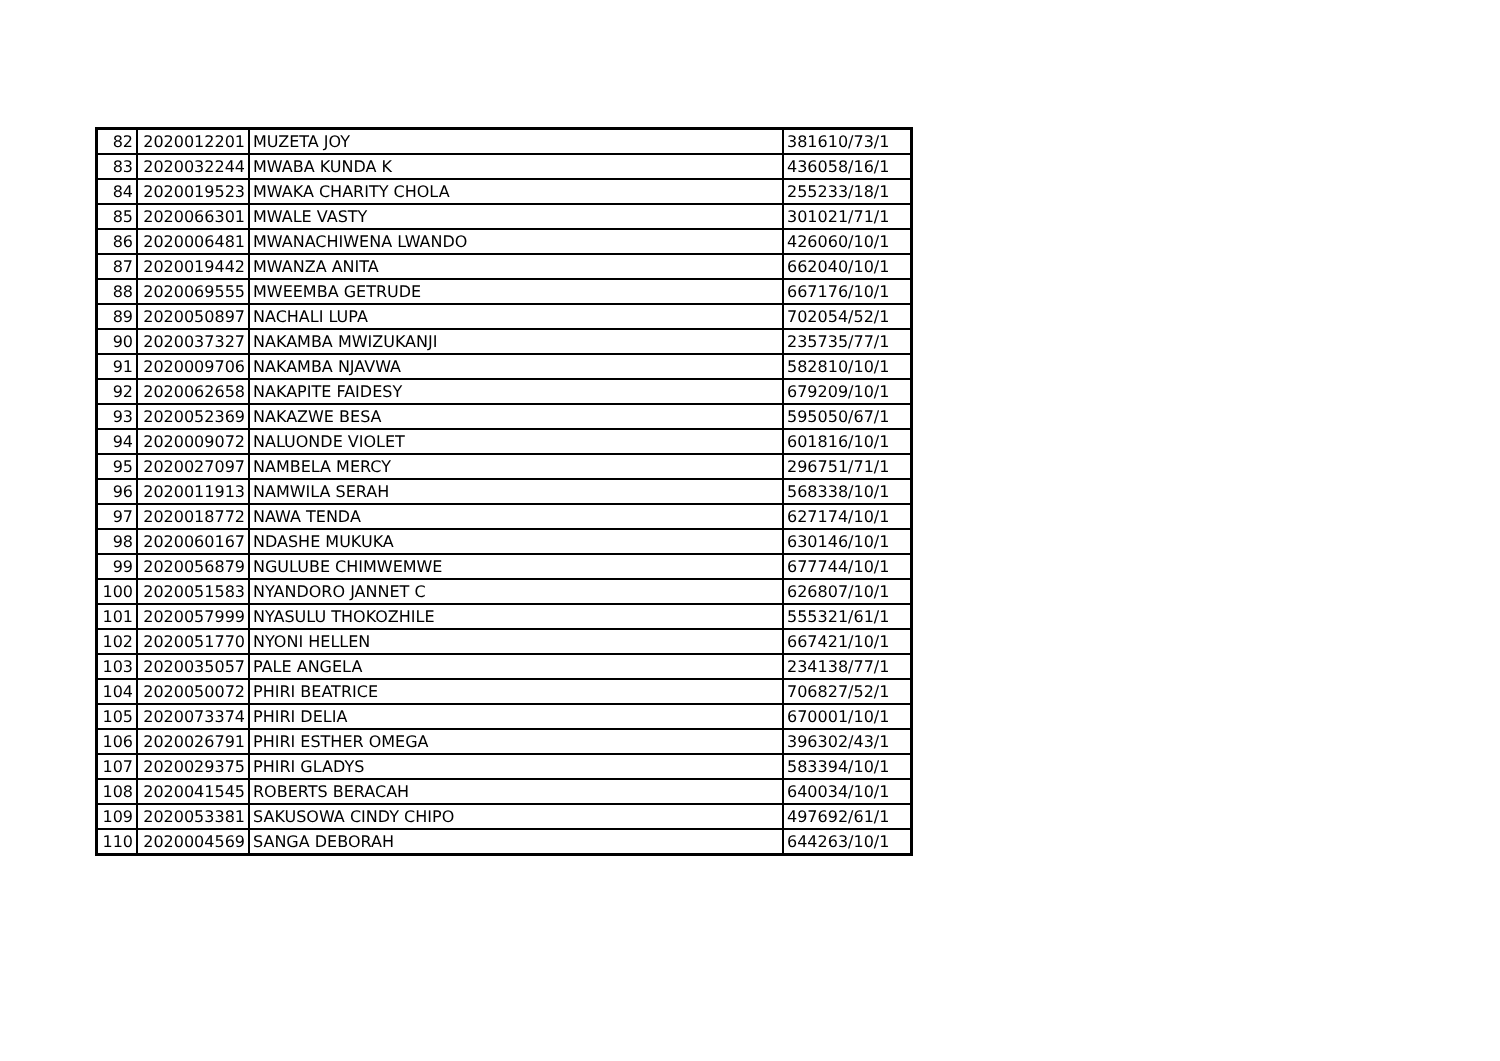| 82 | 2020012201 | MUZETA JOY | 381610/73/1 |
| 83 | 2020032244 | MWABA KUNDA K | 436058/16/1 |
| 84 | 2020019523 | MWAKA CHARITY CHOLA | 255233/18/1 |
| 85 | 2020066301 | MWALE VASTY | 301021/71/1 |
| 86 | 2020006481 | MWANACHIWENA LWANDO | 426060/10/1 |
| 87 | 2020019442 | MWANZA ANITA | 662040/10/1 |
| 88 | 2020069555 | MWEEMBA GETRUDE | 667176/10/1 |
| 89 | 2020050897 | NACHALI LUPA | 702054/52/1 |
| 90 | 2020037327 | NAKAMBA MWIZUKANJI | 235735/77/1 |
| 91 | 2020009706 | NAKAMBA NJAVWA | 582810/10/1 |
| 92 | 2020062658 | NAKAPITE FAIDESY | 679209/10/1 |
| 93 | 2020052369 | NAKAZWE BESA | 595050/67/1 |
| 94 | 2020009072 | NALUONDE VIOLET | 601816/10/1 |
| 95 | 2020027097 | NAMBELA MERCY | 296751/71/1 |
| 96 | 2020011913 | NAMWILA SERAH | 568338/10/1 |
| 97 | 2020018772 | NAWA TENDA | 627174/10/1 |
| 98 | 2020060167 | NDASHE MUKUKA | 630146/10/1 |
| 99 | 2020056879 | NGULUBE CHIMWEMWE | 677744/10/1 |
| 100 | 2020051583 | NYANDORO JANNET C | 626807/10/1 |
| 101 | 2020057999 | NYASULU THOKOZHILE | 555321/61/1 |
| 102 | 2020051770 | NYONI HELLEN | 667421/10/1 |
| 103 | 2020035057 | PALE ANGELA | 234138/77/1 |
| 104 | 2020050072 | PHIRI BEATRICE | 706827/52/1 |
| 105 | 2020073374 | PHIRI DELIA | 670001/10/1 |
| 106 | 2020026791 | PHIRI ESTHER OMEGA | 396302/43/1 |
| 107 | 2020029375 | PHIRI GLADYS | 583394/10/1 |
| 108 | 2020041545 | ROBERTS BERACAH | 640034/10/1 |
| 109 | 2020053381 | SAKUSOWA CINDY CHIPO | 497692/61/1 |
| 110 | 2020004569 | SANGA DEBORAH | 644263/10/1 |